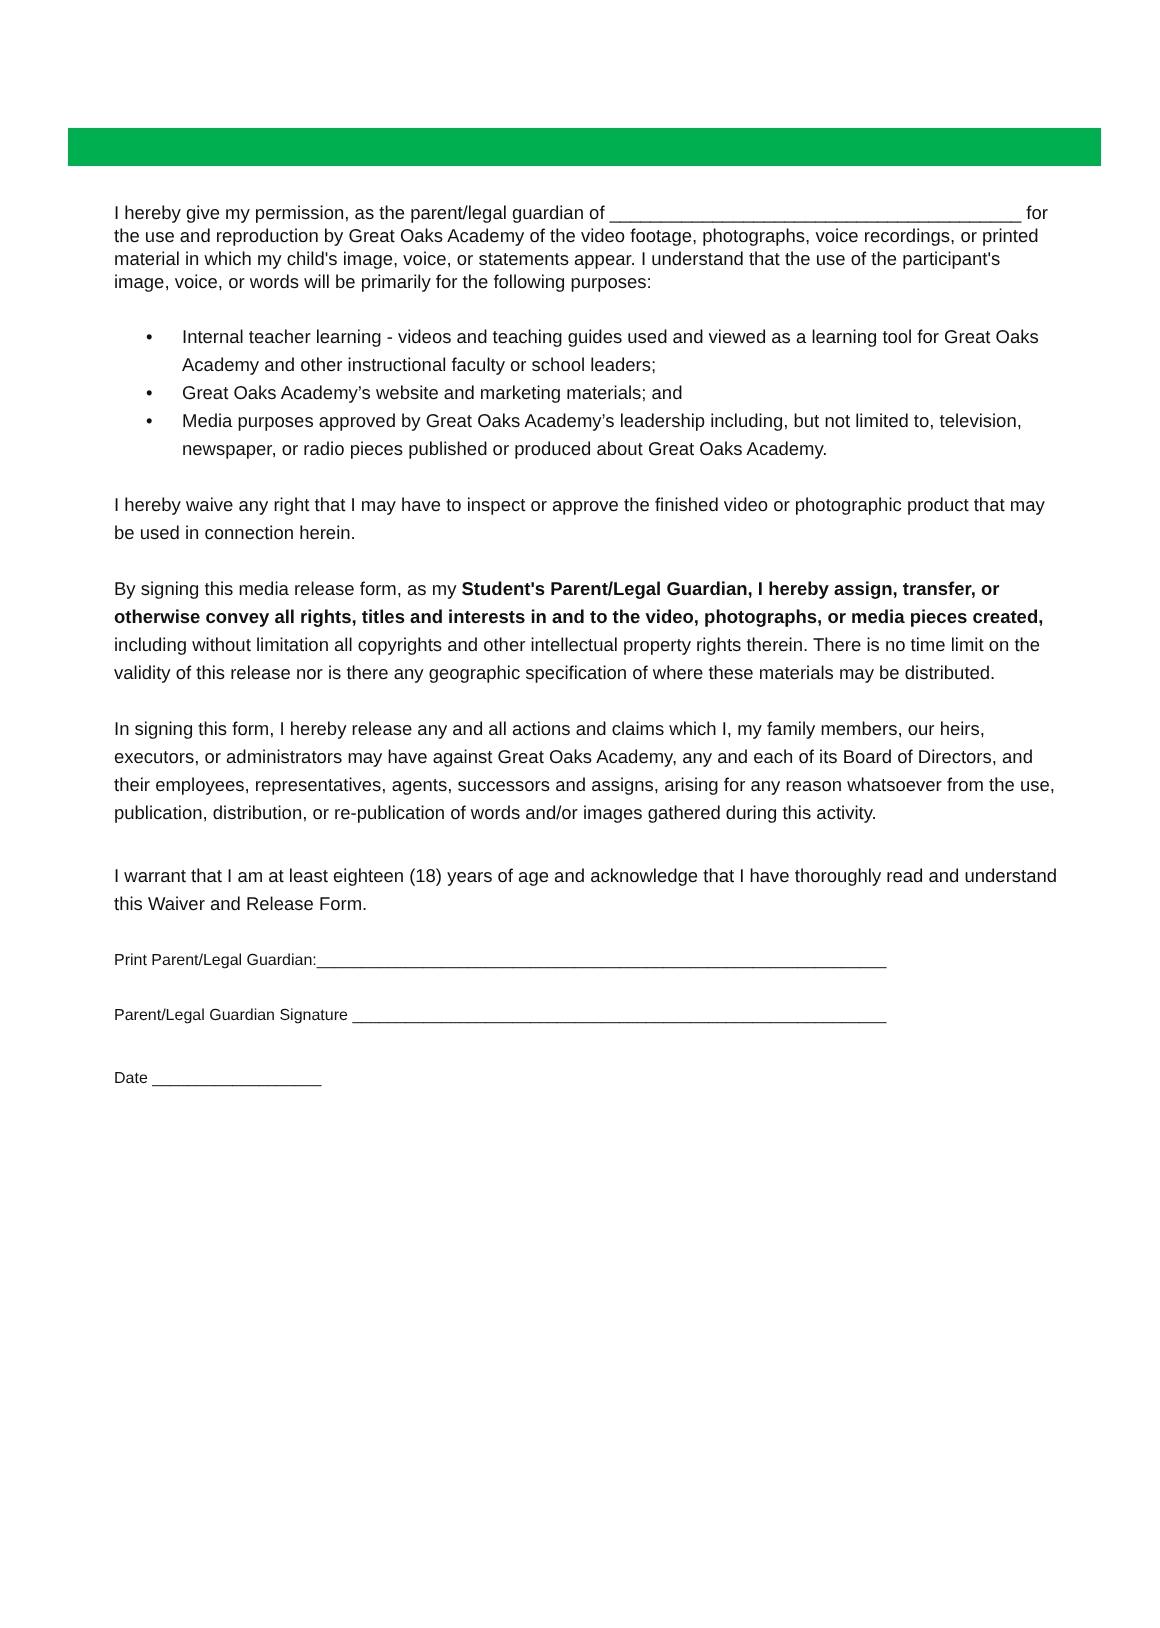I hereby give my permission, as the parent/legal guardian of ________________________________________ for the use and reproduction by Great Oaks Academy of the video footage, photographs, voice recordings, or printed material in which my child's image, voice, or statements appear. I understand that the use of the participant's image, voice, or words will be primarily for the following purposes:
• Internal teacher learning - videos and teaching guides used and viewed as a learning tool for Great Oaks Academy and other instructional faculty or school leaders;
• Great Oaks Academy’s website and marketing materials; and
• Media purposes approved by Great Oaks Academy’s leadership including, but not limited to, television, newspaper, or radio pieces published or produced about Great Oaks Academy.
I hereby waive any right that I may have to inspect or approve the finished video or photographic product that may be used in connection herein.
By signing this media release form, as my Student's Parent/Legal Guardian, I hereby assign, transfer, or otherwise convey all rights, titles and interests in and to the video, photographs, or media pieces created, including without limitation all copyrights and other intellectual property rights therein. There is no time limit on the validity of this release nor is there any geographic specification of where these materials may be distributed.
In signing this form, I hereby release any and all actions and claims which I, my family members, our heirs, executors, or administrators may have against Great Oaks Academy, any and each of its Board of Directors, and their employees, representatives, agents, successors and assigns, arising for any reason whatsoever from the use, publication, distribution, or re-publication of words and/or images gathered during this activity.
I warrant that I am at least eighteen (18) years of age and acknowledge that I have thoroughly read and understand this Waiver and Release Form.
Print Parent/Legal Guardian:________________________________________________________________
Parent/Legal Guardian Signature ____________________________________________________________
Date ___________________